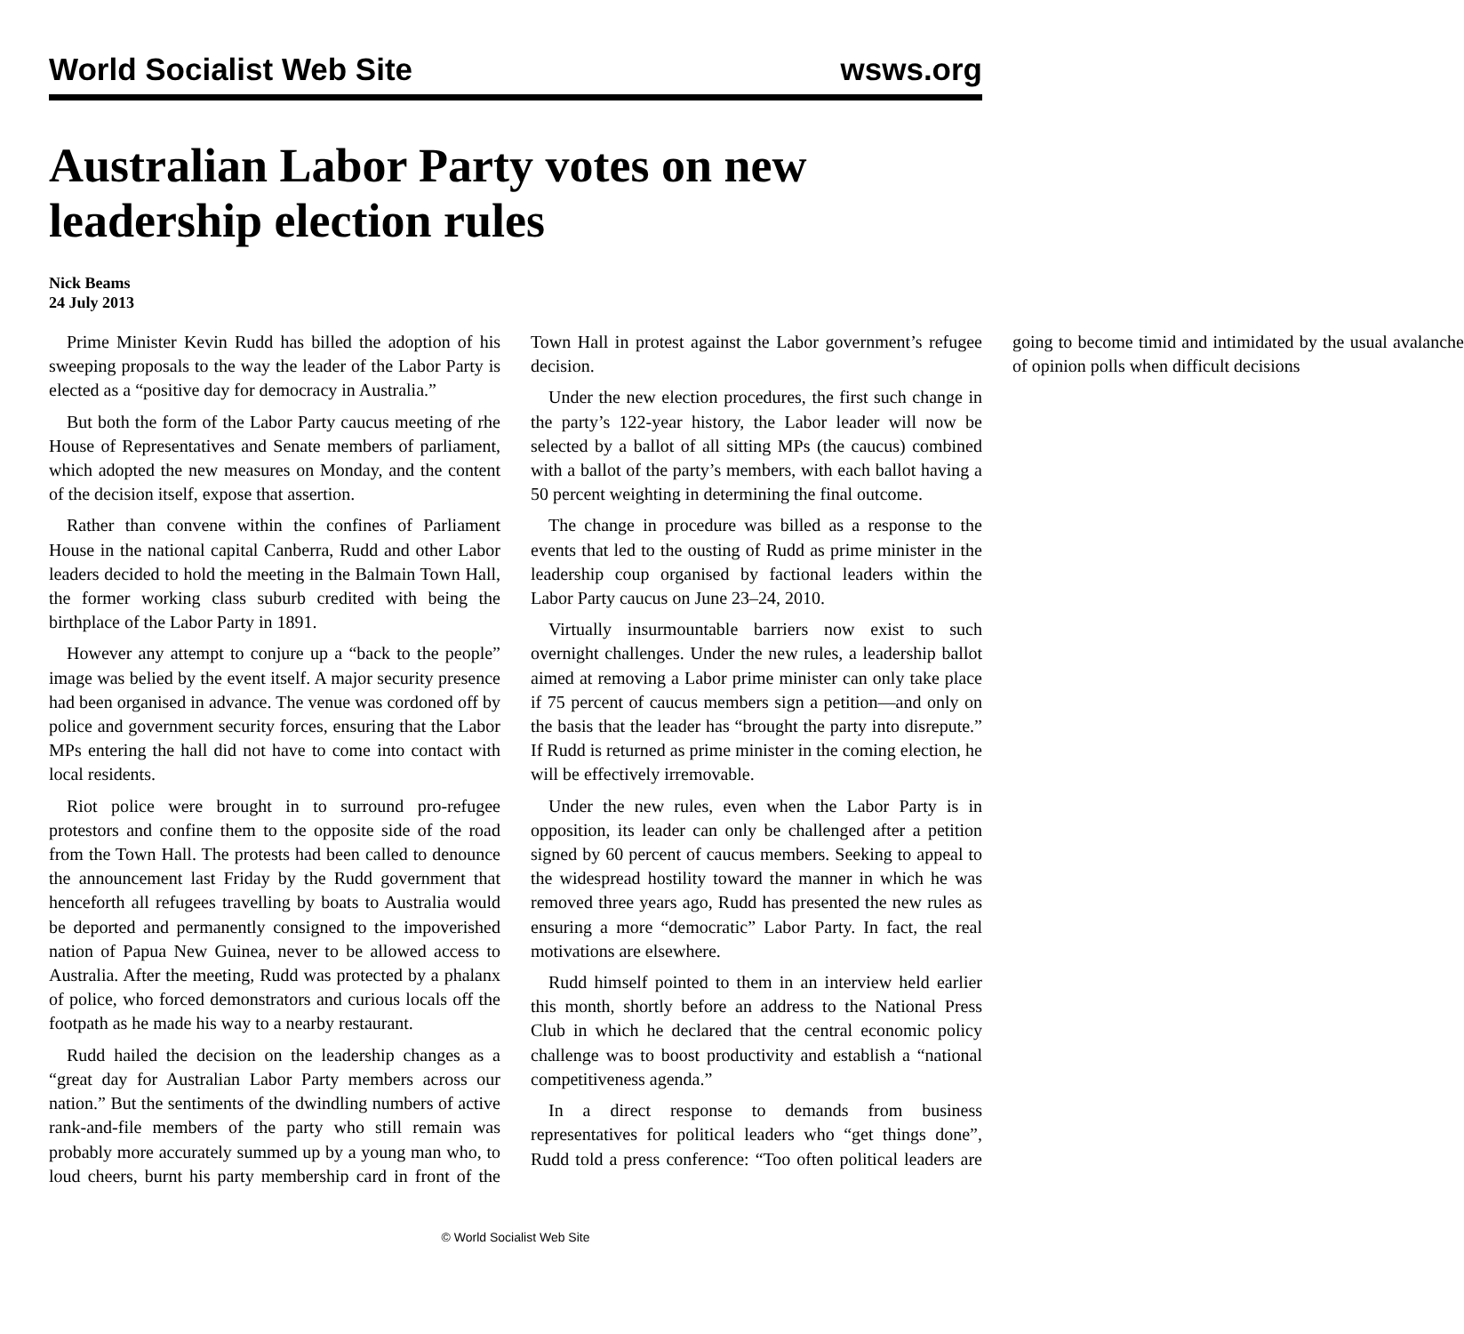World Socialist Web Site wsws.org
Australian Labor Party votes on new leadership election rules
Nick Beams
24 July 2013
Prime Minister Kevin Rudd has billed the adoption of his sweeping proposals to the way the leader of the Labor Party is elected as a “positive day for democracy in Australia.”
But both the form of the Labor Party caucus meeting of rhe House of Representatives and Senate members of parliament, which adopted the new measures on Monday, and the content of the decision itself, expose that assertion.
Rather than convene within the confines of Parliament House in the national capital Canberra, Rudd and other Labor leaders decided to hold the meeting in the Balmain Town Hall, the former working class suburb credited with being the birthplace of the Labor Party in 1891.
However any attempt to conjure up a “back to the people” image was belied by the event itself. A major security presence had been organised in advance. The venue was cordoned off by police and government security forces, ensuring that the Labor MPs entering the hall did not have to come into contact with local residents.
Riot police were brought in to surround pro-refugee protestors and confine them to the opposite side of the road from the Town Hall. The protests had been called to denounce the announcement last Friday by the Rudd government that henceforth all refugees travelling by boats to Australia would be deported and permanently consigned to the impoverished nation of Papua New Guinea, never to be allowed access to Australia. After the meeting, Rudd was protected by a phalanx of police, who forced demonstrators and curious locals off the footpath as he made his way to a nearby restaurant.
Rudd hailed the decision on the leadership changes as a “great day for Australian Labor Party members across our nation.” But the sentiments of the dwindling numbers of active rank-and-file members of the party who still remain was probably more accurately summed up by a young man who, to loud cheers, burnt his party membership card in front of the Town Hall in protest against the Labor government’s refugee decision.
Under the new election procedures, the first such change in the party’s 122-year history, the Labor leader will now be selected by a ballot of all sitting MPs (the caucus) combined with a ballot of the party’s members, with each ballot having a 50 percent weighting in determining the final outcome.
The change in procedure was billed as a response to the events that led to the ousting of Rudd as prime minister in the leadership coup organised by factional leaders within the Labor Party caucus on June 23–24, 2010.
Virtually insurmountable barriers now exist to such overnight challenges. Under the new rules, a leadership ballot aimed at removing a Labor prime minister can only take place if 75 percent of caucus members sign a petition—and only on the basis that the leader has “brought the party into disrepute.” If Rudd is returned as prime minister in the coming election, he will be effectively irremovable.
Under the new rules, even when the Labor Party is in opposition, its leader can only be challenged after a petition signed by 60 percent of caucus members. Seeking to appeal to the widespread hostility toward the manner in which he was removed three years ago, Rudd has presented the new rules as ensuring a more “democratic” Labor Party. In fact, the real motivations are elsewhere.
Rudd himself pointed to them in an interview held earlier this month, shortly before an address to the National Press Club in which he declared that the central economic policy challenge was to boost productivity and establish a “national competitiveness agenda.”
In a direct response to demands from business representatives for political leaders who “get things done”, Rudd told a press conference: “Too often political leaders are going to become timid and intimidated by the usual avalanche of opinion polls when difficult decisions
© World Socialist Web Site